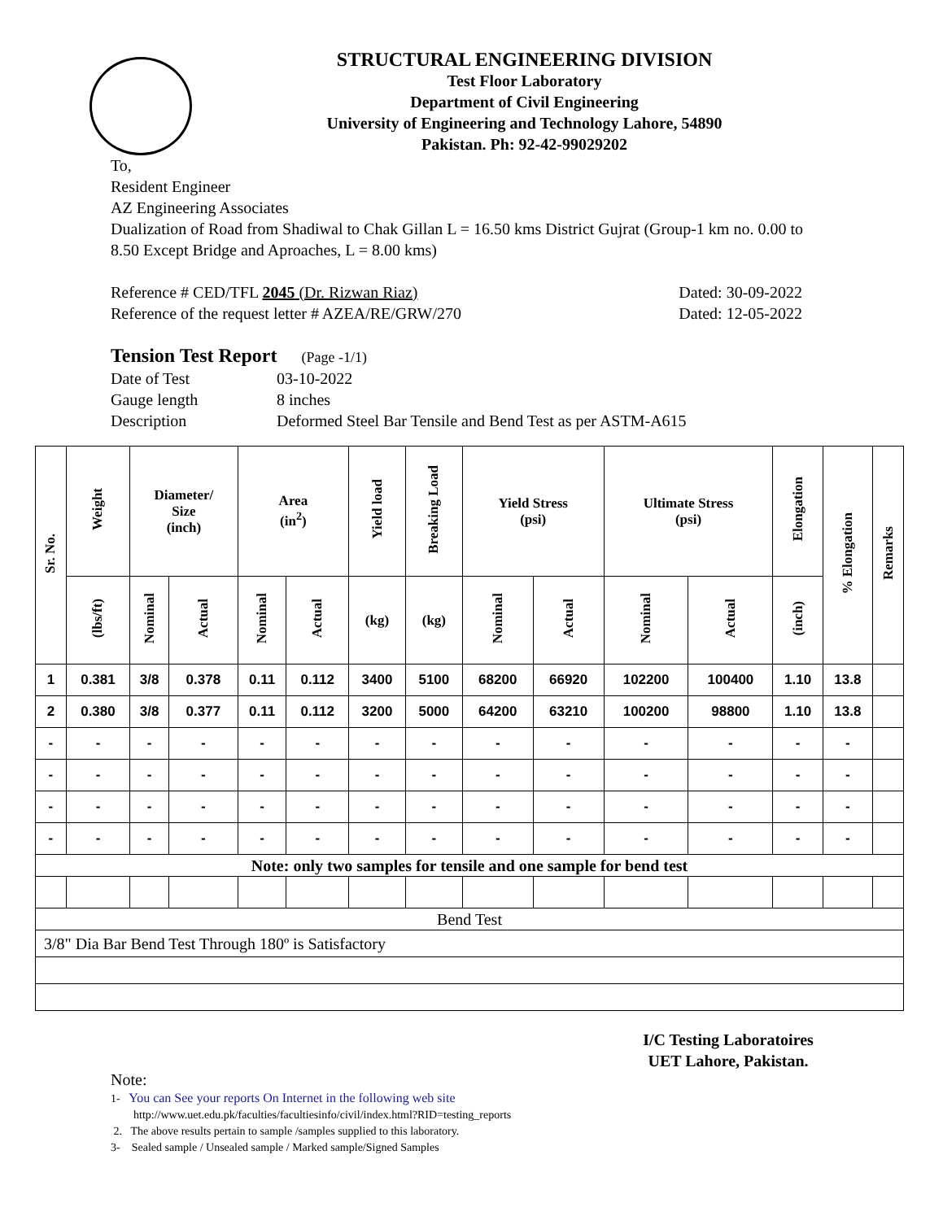STRUCTURAL ENGINEERING DIVISION
Test Floor Laboratory
Department of Civil Engineering
University of Engineering and Technology Lahore, 54890
Pakistan. Ph: 92-42-99029202
To,
Resident Engineer
AZ Engineering Associates
Dualization of Road from Shadiwal to Chak Gillan L = 16.50 kms District Gujrat (Group-1 km no. 0.00 to 8.50 Except Bridge and Aproaches, L = 8.00 kms)
Reference # CED/TFL 2045 (Dr. Rizwan Riaz) Dated: 30-09-2022
Reference of the request letter # AZEA/RE/GRW/270 Dated: 12-05-2022
Tension Test Report (Page -1/1)
Date of Test 03-10-2022 Gauge length 8 inches Description Deformed Steel Bar Tensile and Bend Test as per ASTM-A615
| Sr. No. | Weight | Diameter/ Size (inch) | | Area (in<sup>2</sup>) | | Yield load | Breaking Load | Yield Stress (psi) | | Ultimate Stress (psi) | | Elongation | % Elongation | Remarks |
| --- | --- | --- | --- | --- | --- | --- | --- | --- | --- | --- | --- | --- | --- | --- |
| | (lbs/ft) | Nominal | Actual | Nominal | Actual | (kg) | (kg) | Nominal | Actual | Nominal | Actual | (inch) | | |
| 1 | 0.381 | 3/8 | 0.378 | 0.11 | 0.112 | 3400 | 5100 | 68200 | 66920 | 102200 | 100400 | 1.10 | 13.8 | |
| 2 | 0.380 | 3/8 | 0.377 | 0.11 | 0.112 | 3200 | 5000 | 64200 | 63210 | 100200 | 98800 | 1.10 | 13.8 | |
| - | - | - | - | - | - | - | - | - | - | - | - | - | - | |
| - | - | - | - | - | - | - | - | - | - | - | - | - | - | |
| - | - | - | - | - | - | - | - | - | - | - | - | - | - | |
| - | - | - | - | - | - | - | - | - | - | - | - | - | - | |
| Note: only two samples for tensile and one sample for bend test | | | | | | | | | | | | | | |
| Bend Test | | | | | | | | | | | | | | |
| 3/8" Dia Bar Bend Test Through 180º is Satisfactory | | | | | | | | | | | | | | |
I/C Testing Laboratoires
UET Lahore, Pakistan.
Note:
1- You can See your reports On Internet in the following web site
http://www.uet.edu.pk/faculties/facultiesinfo/civil/index.html?RID=testing_reports
2. The above results pertain to sample /samples supplied to this laboratory.
3- Sealed sample / Unsealed sample / Marked sample/Signed Samples